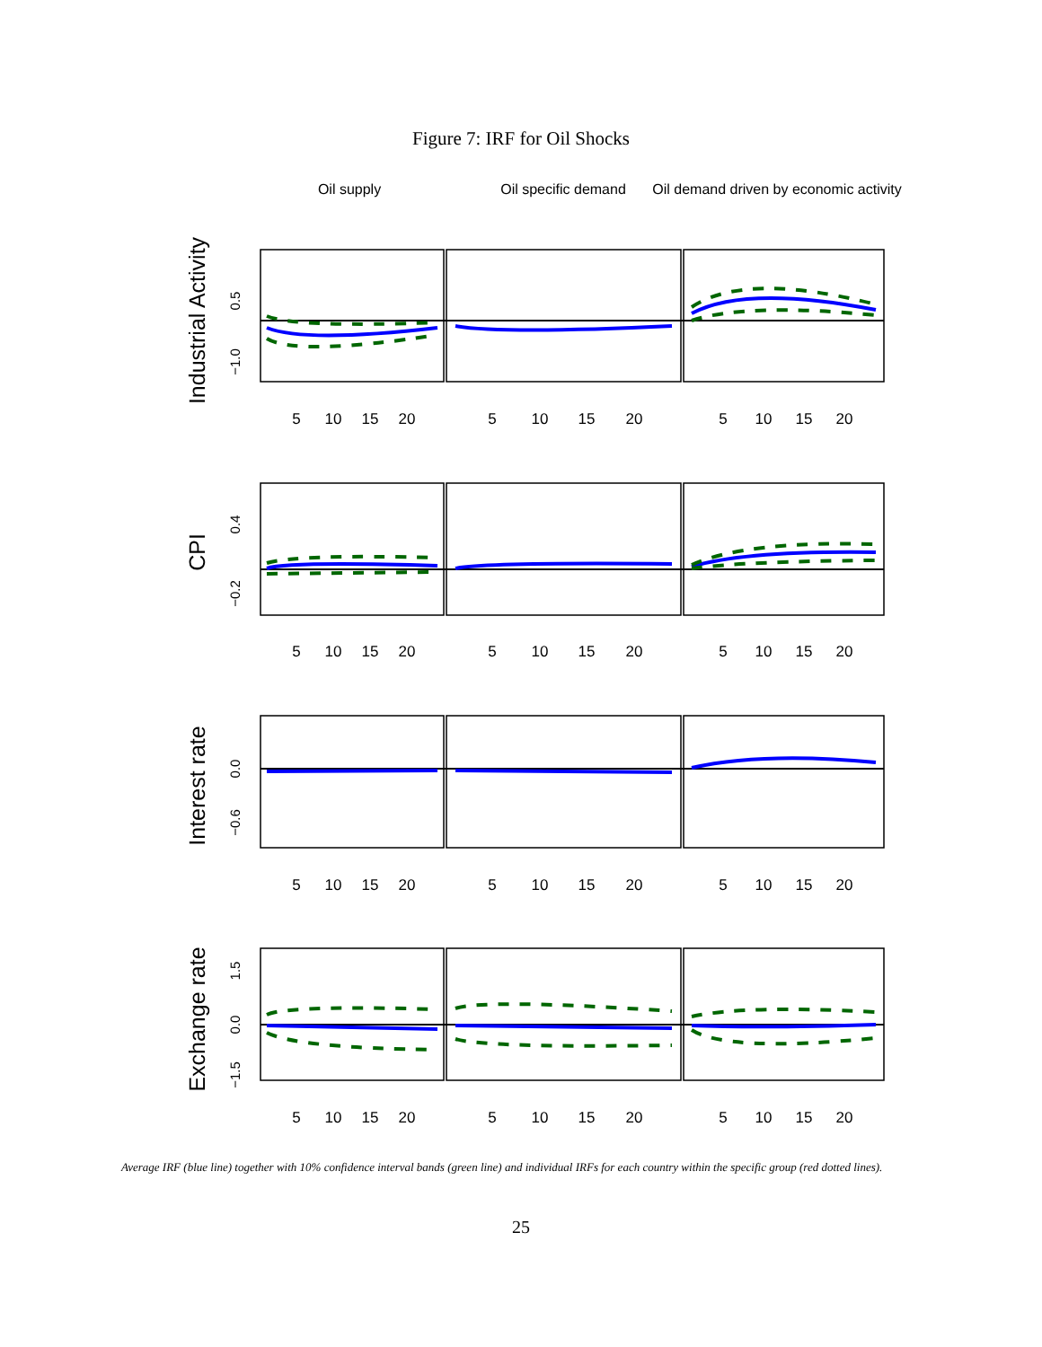Figure 7: IRF for Oil Shocks
Oil supply
Oil specific demand
Oil demand driven by economic activity
Industrial Activity
CPI
Interest rate
Exchange rate
5
10
15
20
5
10
15
20
5
10
15
20
5
10
15
20
5
10
15
20
5
10
15
20
5
10
15
20
5
10
15
20
5
10
15
20
5
10
15
20
5
10
15
20
5
10
15
20
0.5
−1.0
0.4
−0.2
0.0
−0.6
1.5
0.0
−1.5
Average IRF (blue line) together with 10% confidence interval bands (green line) and individual IRFs for each country within the specific group (red dotted lines).
25